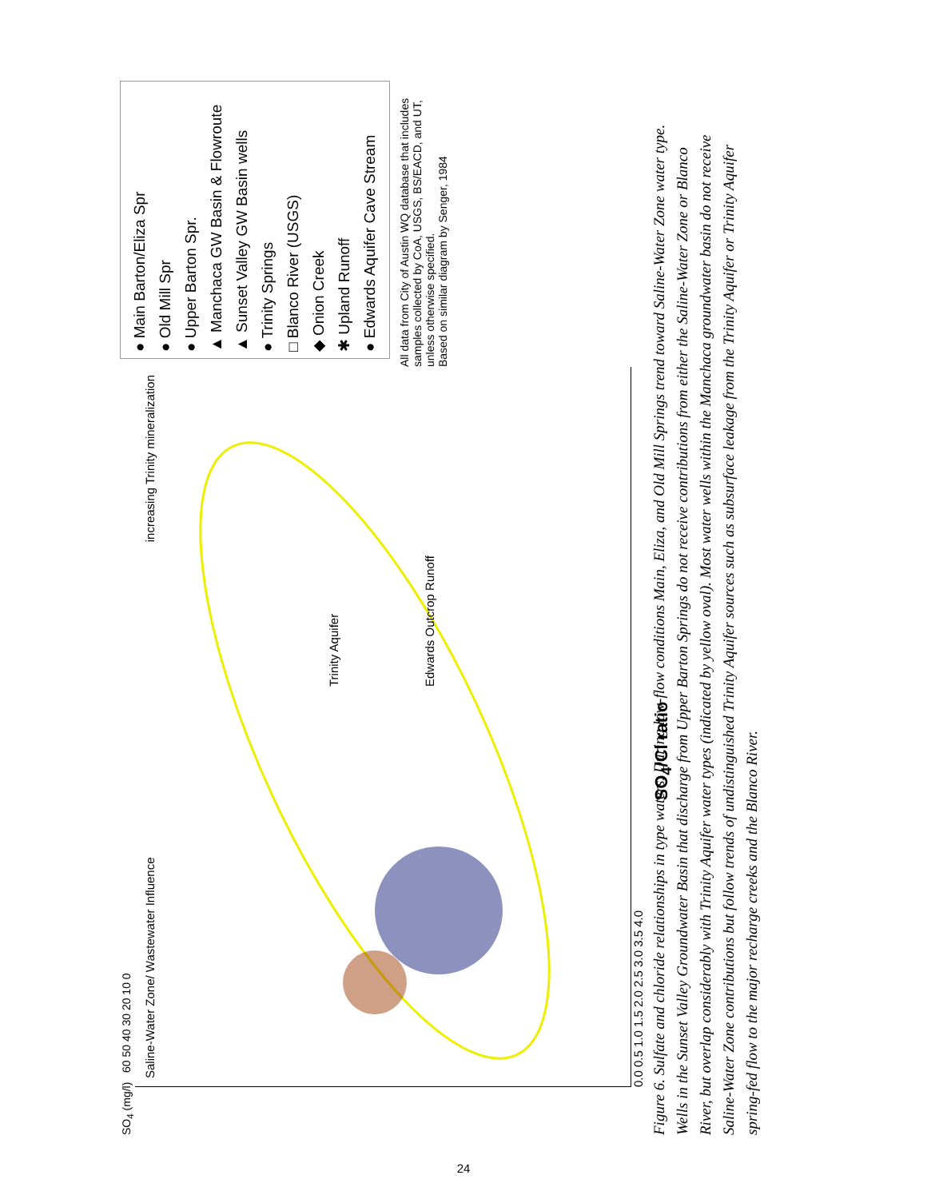SO<sub>4</sub> (mg/l) 60 50 40 30 20 10 0
Saline-Water Zone/ Wastewater Influence
Trinity Aquifer
Edwards Outcrop Runoff
increasing Trinity mineralization
0.0 0.5 1.0 1.5 2.0 2.5 3.0 3.5 4.0
SO<sub>4</sub>/Cl ratio
● Main Barton/Eliza Spr
● Old Mill Spr
● Upper Barton Spr.
▲ Manchaca GW Basin & Flowroute
▲ Sunset Valley GW Basin wells
● Trinity Springs
□ Blanco River (USGS)
◆ Onion Creek
✱ Upland Runoff
● Edwards Aquifer Cave Stream
All data from City of Austin WQ database that includes samples collected by CoA, USGS, BS/EACD, and UT, unless otherwise specified.
Based on similar diagram by Senger, 1984
Figure 6. Sulfate and chloride relationships in type waters. During low-flow conditions Main, Eliza, and Old Mill Springs trend toward Saline-Water Zone water type. Wells in the Sunset Valley Groundwater Basin that discharge from Upper Barton Springs do not receive contributions from either the Saline-Water Zone or Blanco River, but overlap considerably with Trinity Aquifer water types (indicated by yellow oval). Most water wells within the Manchaca groundwater basin do not receive Saline-Water Zone contributions but follow trends of undistinguished Trinity Aquifer sources such as subsurface leakage from the Trinity Aquifer or Trinity Aquifer spring-fed flow to the major recharge creeks and the Blanco River.
24